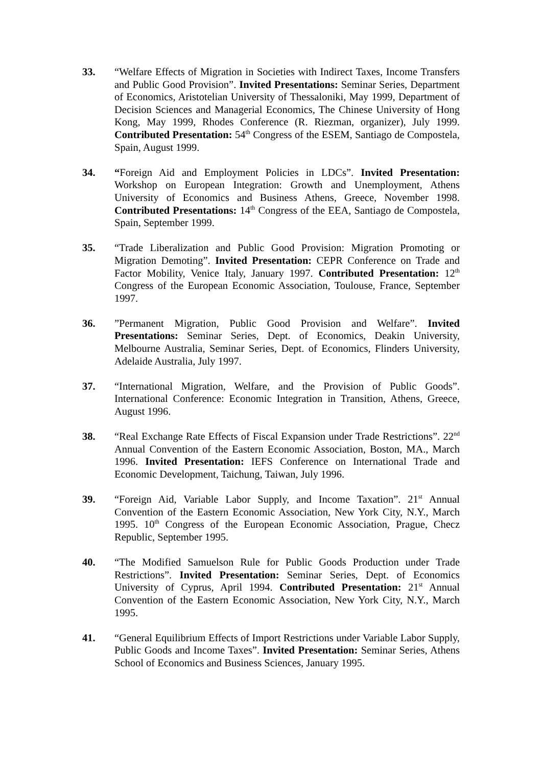33. “Welfare Effects of Migration in Societies with Indirect Taxes, Income Transfers and Public Good Provision”. Invited Presentations: Seminar Series, Department of Economics, Aristotelian University of Thessaloniki, May 1999, Department of Decision Sciences and Managerial Economics, The Chinese University of Hong Kong, May 1999, Rhodes Conference (R. Riezman, organizer), July 1999. Contributed Presentation: 54<sup>th</sup> Congress of the ESEM, Santiago de Compostela, Spain, August 1999.
34. “Foreign Aid and Employment Policies in LDCs”. Invited Presentation: Workshop on European Integration: Growth and Unemployment, Athens University of Economics and Business Athens, Greece, November 1998. Contributed Presentations: 14<sup>th</sup> Congress of the EEA, Santiago de Compostela, Spain, September 1999.
35. “Trade Liberalization and Public Good Provision: Migration Promoting or Migration Demoting”. Invited Presentation: CEPR Conference on Trade and Factor Mobility, Venice Italy, January 1997. Contributed Presentation: 12<sup>th</sup> Congress of the European Economic Association, Toulouse, France, September 1997.
36. ”Permanent Migration, Public Good Provision and Welfare”. Invited Presentations: Seminar Series, Dept. of Economics, Deakin University, Melbourne Australia, Seminar Series, Dept. of Economics, Flinders University, Adelaide Australia, July 1997.
37. “International Migration, Welfare, and the Provision of Public Goods”. International Conference: Economic Integration in Transition, Athens, Greece, August 1996.
38. “Real Exchange Rate Effects of Fiscal Expansion under Trade Restrictions”. 22<sup>nd</sup> Annual Convention of the Eastern Economic Association, Boston, MA., March 1996. Invited Presentation: IEFS Conference on International Trade and Economic Development, Taichung, Taiwan, July 1996.
39. “Foreign Aid, Variable Labor Supply, and Income Taxation”. 21<sup>st</sup> Annual Convention of the Eastern Economic Association, New York City, N.Y., March 1995. 10<sup>th</sup> Congress of the European Economic Association, Prague, Checz Republic, September 1995.
40. “The Modified Samuelson Rule for Public Goods Production under Trade Restrictions”. Invited Presentation: Seminar Series, Dept. of Economics University of Cyprus, April 1994. Contributed Presentation: 21<sup>st</sup> Annual Convention of the Eastern Economic Association, New York City, N.Y., March 1995.
41. “General Equilibrium Effects of Import Restrictions under Variable Labor Supply, Public Goods and Income Taxes”. Invited Presentation: Seminar Series, Athens School of Economics and Business Sciences, January 1995.